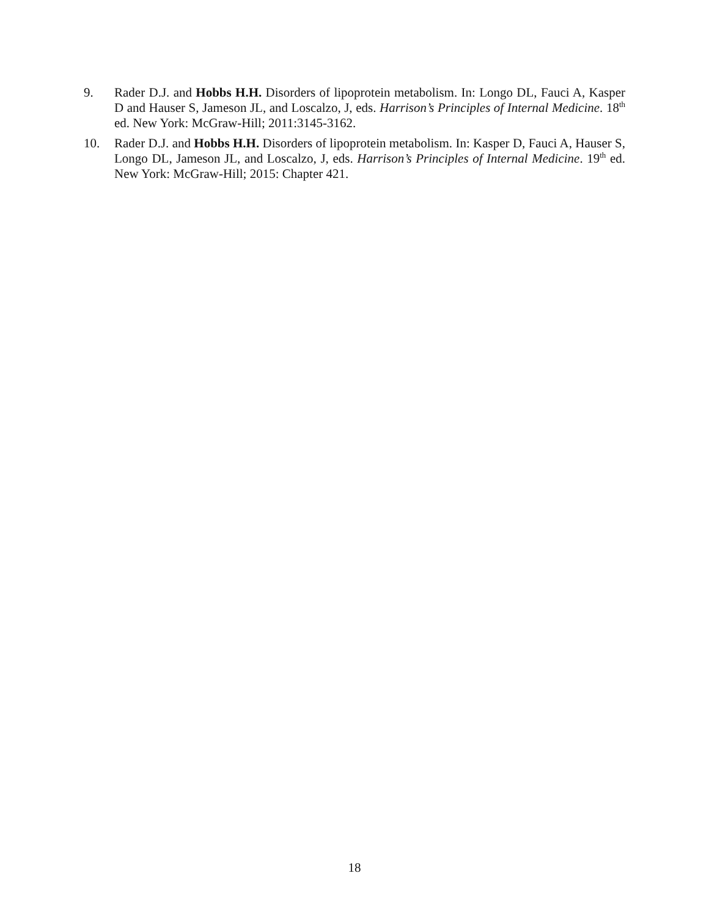9. Rader D.J. and Hobbs H.H. Disorders of lipoprotein metabolism. In: Longo DL, Fauci A, Kasper D and Hauser S, Jameson JL, and Loscalzo, J, eds. Harrison’s Principles of Internal Medicine. 18<sup>th</sup> ed. New York: McGraw-Hill; 2011:3145-3162.
10. Rader D.J. and Hobbs H.H. Disorders of lipoprotein metabolism. In: Kasper D, Fauci A, Hauser S, Longo DL, Jameson JL, and Loscalzo, J, eds. Harrison’s Principles of Internal Medicine. 19<sup>th</sup> ed. New York: McGraw-Hill; 2015: Chapter 421.
18